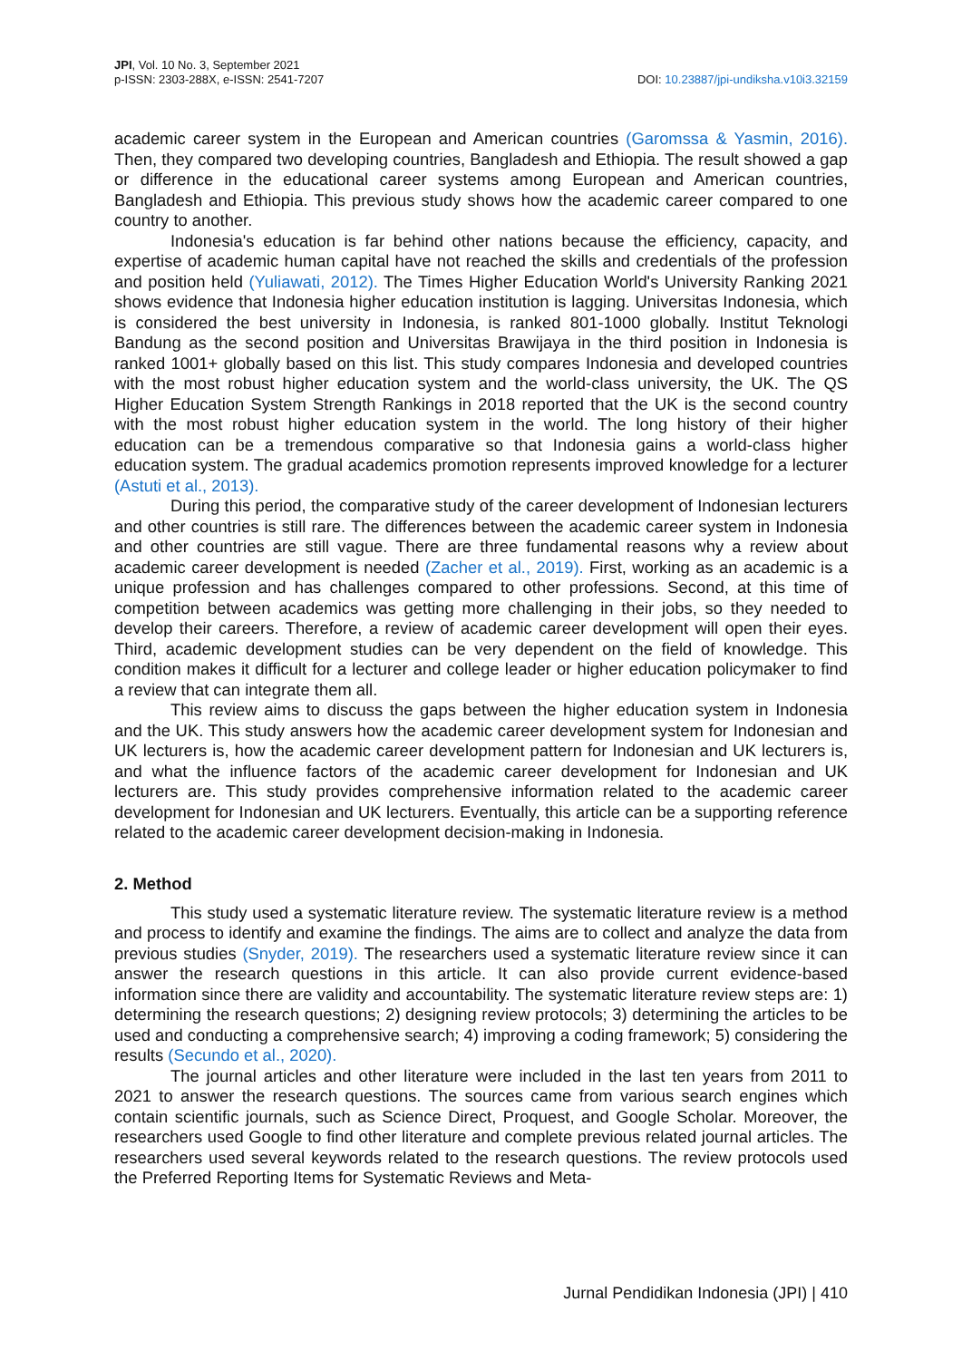JPI, Vol. 10 No. 3, September 2021
p-ISSN: 2303-288X, e-ISSN: 2541-7207
DOI: 10.23887/jpi-undiksha.v10i3.32159
academic career system in the European and American countries (Garomssa & Yasmin, 2016). Then, they compared two developing countries, Bangladesh and Ethiopia. The result showed a gap or difference in the educational career systems among European and American countries, Bangladesh and Ethiopia. This previous study shows how the academic career compared to one country to another.
Indonesia's education is far behind other nations because the efficiency, capacity, and expertise of academic human capital have not reached the skills and credentials of the profession and position held (Yuliawati, 2012). The Times Higher Education World's University Ranking 2021 shows evidence that Indonesia higher education institution is lagging. Universitas Indonesia, which is considered the best university in Indonesia, is ranked 801-1000 globally. Institut Teknologi Bandung as the second position and Universitas Brawijaya in the third position in Indonesia is ranked 1001+ globally based on this list. This study compares Indonesia and developed countries with the most robust higher education system and the world-class university, the UK. The QS Higher Education System Strength Rankings in 2018 reported that the UK is the second country with the most robust higher education system in the world. The long history of their higher education can be a tremendous comparative so that Indonesia gains a world-class higher education system. The gradual academics promotion represents improved knowledge for a lecturer (Astuti et al., 2013).
During this period, the comparative study of the career development of Indonesian lecturers and other countries is still rare. The differences between the academic career system in Indonesia and other countries are still vague. There are three fundamental reasons why a review about academic career development is needed (Zacher et al., 2019). First, working as an academic is a unique profession and has challenges compared to other professions. Second, at this time of competition between academics was getting more challenging in their jobs, so they needed to develop their careers. Therefore, a review of academic career development will open their eyes. Third, academic development studies can be very dependent on the field of knowledge. This condition makes it difficult for a lecturer and college leader or higher education policymaker to find a review that can integrate them all.
This review aims to discuss the gaps between the higher education system in Indonesia and the UK. This study answers how the academic career development system for Indonesian and UK lecturers is, how the academic career development pattern for Indonesian and UK lecturers is, and what the influence factors of the academic career development for Indonesian and UK lecturers are. This study provides comprehensive information related to the academic career development for Indonesian and UK lecturers. Eventually, this article can be a supporting reference related to the academic career development decision-making in Indonesia.
2. Method
This study used a systematic literature review. The systematic literature review is a method and process to identify and examine the findings. The aims are to collect and analyze the data from previous studies (Snyder, 2019). The researchers used a systematic literature review since it can answer the research questions in this article. It can also provide current evidence-based information since there are validity and accountability. The systematic literature review steps are: 1) determining the research questions; 2) designing review protocols; 3) determining the articles to be used and conducting a comprehensive search; 4) improving a coding framework; 5) considering the results (Secundo et al., 2020).
The journal articles and other literature were included in the last ten years from 2011 to 2021 to answer the research questions. The sources came from various search engines which contain scientific journals, such as Science Direct, Proquest, and Google Scholar. Moreover, the researchers used Google to find other literature and complete previous related journal articles. The researchers used several keywords related to the research questions. The review protocols used the Preferred Reporting Items for Systematic Reviews and Meta-
Jurnal Pendidikan Indonesia (JPI) | 410